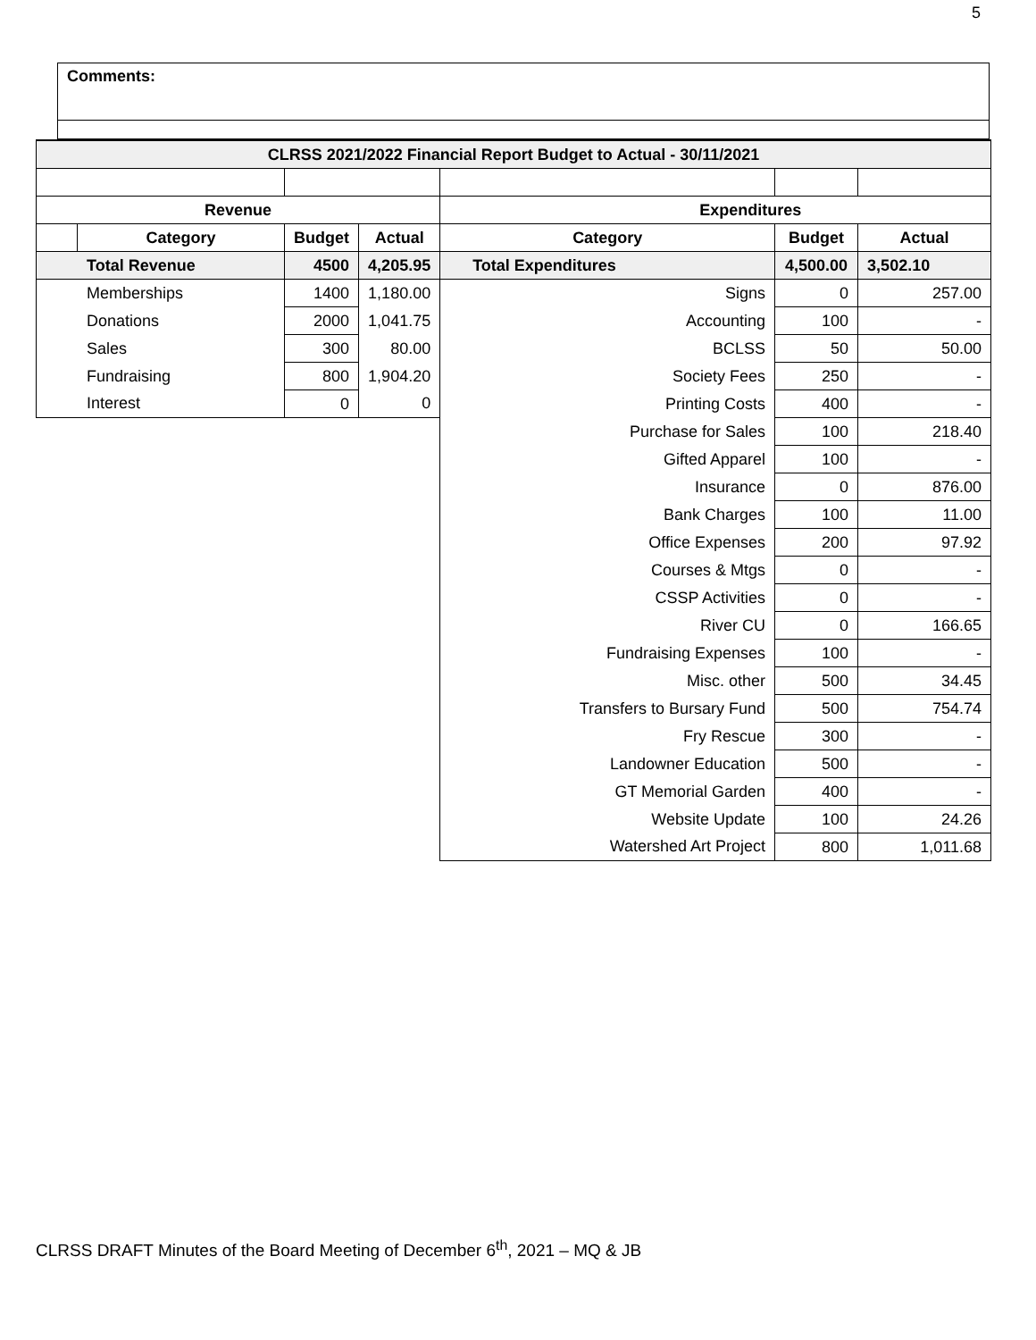5
Comments:
| CLRSS 2021/2022 Financial Report Budget to Actual - 30/11/2021 | | | | | | | |
| --- | --- | --- | --- | --- | --- | --- | --- |
| Revenue | | | | Expenditures | | | |
| | Category | Budget | Actual | Category | Budget | Actual | |
| Total Revenue | | 4500 | 4,205.95 | Total Expenditures | 4,500.00 | 3,502.10 | |
| Memberships | | 1400 | 1,180.00 | Signs | 0 | 257.00 | |
| Donations | | 2000 | 1,041.75 | Accounting | 100 | - | |
| Sales | | 300 | 80.00 | BCLSS | 50 | 50.00 | |
| Fundraising | | 800 | 1,904.20 | Society Fees | 250 | - | |
| Interest | | 0 | 0 | Printing Costs | 400 | - | |
| | | | | Purchase for Sales | 100 | 218.40 | |
| | | | | Gifted Apparel | 100 | - | |
| | | | | Insurance | 0 | 876.00 | |
| | | | | Bank Charges | 100 | 11.00 | |
| | | | | Office Expenses | 200 | 97.92 | |
| | | | | Courses & Mtgs | 0 | - | |
| | | | | CSSP Activities | 0 | - | |
| | | | | River CU | 0 | 166.65 | |
| | | | | Fundraising Expenses | 100 | - | |
| | | | | Misc. other | 500 | 34.45 | |
| | | | | Transfers to Bursary Fund | 500 | 754.74 | |
| | | | | Fry Rescue | 300 | - | |
| | | | | Landowner Education | 500 | - | |
| | | | | GT Memorial Garden | 400 | - | |
| | | | | Website Update | 100 | 24.26 | |
| | | | | Watershed Art Project | 800 | 1,011.68 | |
CLRSS DRAFT Minutes of the Board Meeting of December 6<sup>th</sup>, 2021 – MQ & JB